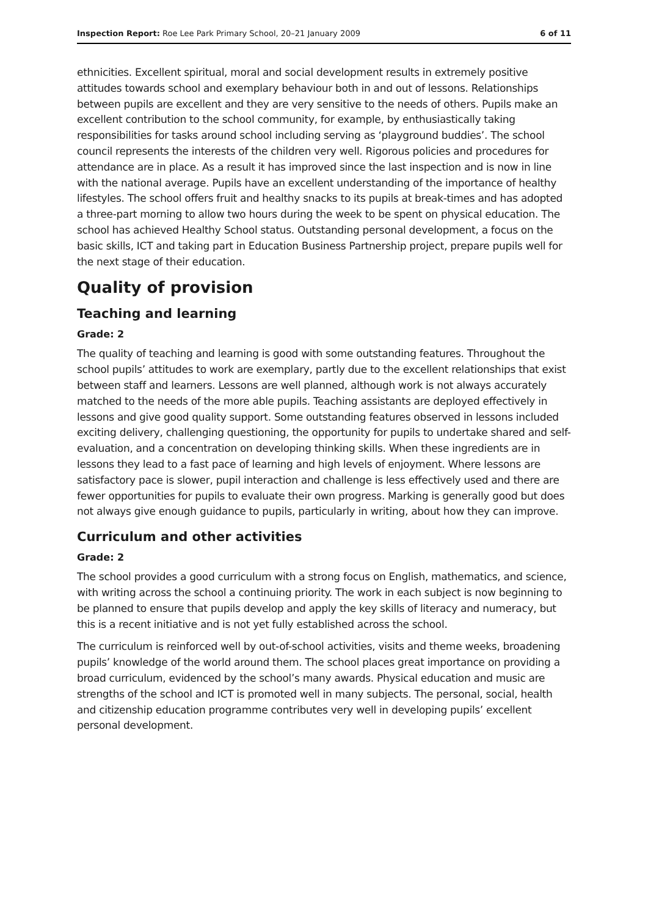Inspection Report: Roe Lee Park Primary School, 20–21 January 2009 6 of 11
ethnicities. Excellent spiritual, moral and social development results in extremely positive attitudes towards school and exemplary behaviour both in and out of lessons. Relationships between pupils are excellent and they are very sensitive to the needs of others. Pupils make an excellent contribution to the school community, for example, by enthusiastically taking responsibilities for tasks around school including serving as ‘playground buddies’. The school council represents the interests of the children very well. Rigorous policies and procedures for attendance are in place. As a result it has improved since the last inspection and is now in line with the national average. Pupils have an excellent understanding of the importance of healthy lifestyles. The school offers fruit and healthy snacks to its pupils at break-times and has adopted a three-part morning to allow two hours during the week to be spent on physical education. The school has achieved Healthy School status. Outstanding personal development, a focus on the basic skills, ICT and taking part in Education Business Partnership project, prepare pupils well for the next stage of their education.
Quality of provision
Teaching and learning
Grade: 2
The quality of teaching and learning is good with some outstanding features. Throughout the school pupils’ attitudes to work are exemplary, partly due to the excellent relationships that exist between staff and learners. Lessons are well planned, although work is not always accurately matched to the needs of the more able pupils. Teaching assistants are deployed effectively in lessons and give good quality support. Some outstanding features observed in lessons included exciting delivery, challenging questioning, the opportunity for pupils to undertake shared and self-evaluation, and a concentration on developing thinking skills. When these ingredients are in lessons they lead to a fast pace of learning and high levels of enjoyment. Where lessons are satisfactory pace is slower, pupil interaction and challenge is less effectively used and there are fewer opportunities for pupils to evaluate their own progress. Marking is generally good but does not always give enough guidance to pupils, particularly in writing, about how they can improve.
Curriculum and other activities
Grade: 2
The school provides a good curriculum with a strong focus on English, mathematics, and science, with writing across the school a continuing priority. The work in each subject is now beginning to be planned to ensure that pupils develop and apply the key skills of literacy and numeracy, but this is a recent initiative and is not yet fully established across the school.
The curriculum is reinforced well by out-of-school activities, visits and theme weeks, broadening pupils’ knowledge of the world around them. The school places great importance on providing a broad curriculum, evidenced by the school’s many awards. Physical education and music are strengths of the school and ICT is promoted well in many subjects. The personal, social, health and citizenship education programme contributes very well in developing pupils’ excellent personal development.